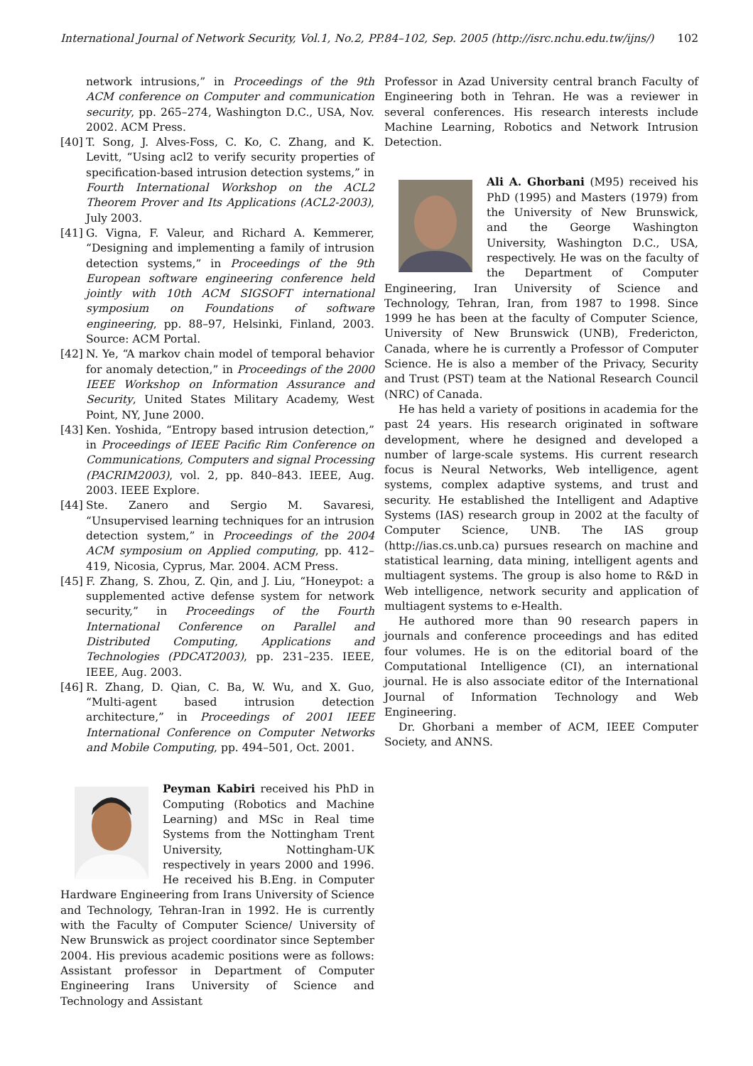International Journal of Network Security, Vol.1, No.2, PP.84–102, Sep. 2005 (http://isrc.nchu.edu.tw/ijns/) 102
network intrusions,” in Proceedings of the 9th ACM conference on Computer and communication security, pp. 265–274, Washington D.C., USA, Nov. 2002. ACM Press.
[40] T. Song, J. Alves-Foss, C. Ko, C. Zhang, and K. Levitt, “Using acl2 to verify security properties of specification-based intrusion detection systems,” in Fourth International Workshop on the ACL2 Theorem Prover and Its Applications (ACL2-2003), July 2003.
[41] G. Vigna, F. Valeur, and Richard A. Kemmerer, “Designing and implementing a family of intrusion detection systems,” in Proceedings of the 9th European software engineering conference held jointly with 10th ACM SIGSOFT international symposium on Foundations of software engineering, pp. 88–97, Helsinki, Finland, 2003. Source: ACM Portal.
[42] N. Ye, “A markov chain model of temporal behavior for anomaly detection,” in Proceedings of the 2000 IEEE Workshop on Information Assurance and Security, United States Military Academy, West Point, NY, June 2000.
[43] Ken. Yoshida, “Entropy based intrusion detection,” in Proceedings of IEEE Pacific Rim Conference on Communications, Computers and signal Processing (PACRIM2003), vol. 2, pp. 840–843. IEEE, Aug. 2003. IEEE Explore.
[44] Ste. Zanero and Sergio M. Savaresi, “Unsupervised learning techniques for an intrusion detection system,” in Proceedings of the 2004 ACM symposium on Applied computing, pp. 412–419, Nicosia, Cyprus, Mar. 2004. ACM Press.
[45] F. Zhang, S. Zhou, Z. Qin, and J. Liu, “Honeypot: a supplemented active defense system for network security,” in Proceedings of the Fourth International Conference on Parallel and Distributed Computing, Applications and Technologies (PDCAT2003), pp. 231–235. IEEE, IEEE, Aug. 2003.
[46] R. Zhang, D. Qian, C. Ba, W. Wu, and X. Guo, “Multi-agent based intrusion detection architecture,” in Proceedings of 2001 IEEE International Conference on Computer Networks and Mobile Computing, pp. 494–501, Oct. 2001.
Peyman Kabiri received his PhD in Computing (Robotics and Machine Learning) and MSc in Real time Systems from the Nottingham Trent University, Nottingham-UK respectively in years 2000 and 1996. He received his B.Eng. in Computer Hardware Engineering from Irans University of Science and Technology, Tehran-Iran in 1992. He is currently with the Faculty of Computer Science/ University of New Brunswick as project coordinator since September 2004. His previous academic positions were as follows: Assistant professor in Department of Computer Engineering Irans University of Science and Technology and Assistant
Professor in Azad University central branch Faculty of Engineering both in Tehran. He was a reviewer in several conferences. His research interests include Machine Learning, Robotics and Network Intrusion Detection.
Ali A. Ghorbani (M95) received his PhD (1995) and Masters (1979) from the University of New Brunswick, and the George Washington University, Washington D.C., USA, respectively. He was on the faculty of the Department of Computer Engineering, Iran University of Science and Technology, Tehran, Iran, from 1987 to 1998. Since 1999 he has been at the faculty of Computer Science, University of New Brunswick (UNB), Fredericton, Canada, where he is currently a Professor of Computer Science. He is also a member of the Privacy, Security and Trust (PST) team at the National Research Council (NRC) of Canada.
He has held a variety of positions in academia for the past 24 years. His research originated in software development, where he designed and developed a number of large-scale systems. His current research focus is Neural Networks, Web intelligence, agent systems, complex adaptive systems, and trust and security. He established the Intelligent and Adaptive Systems (IAS) research group in 2002 at the faculty of Computer Science, UNB. The IAS group (http://ias.cs.unb.ca) pursues research on machine and statistical learning, data mining, intelligent agents and multiagent systems. The group is also home to R&D in Web intelligence, network security and application of multiagent systems to e-Health.
He authored more than 90 research papers in journals and conference proceedings and has edited four volumes. He is on the editorial board of the Computational Intelligence (CI), an international journal. He is also associate editor of the International Journal of Information Technology and Web Engineering.
Dr. Ghorbani a member of ACM, IEEE Computer Society, and ANNS.